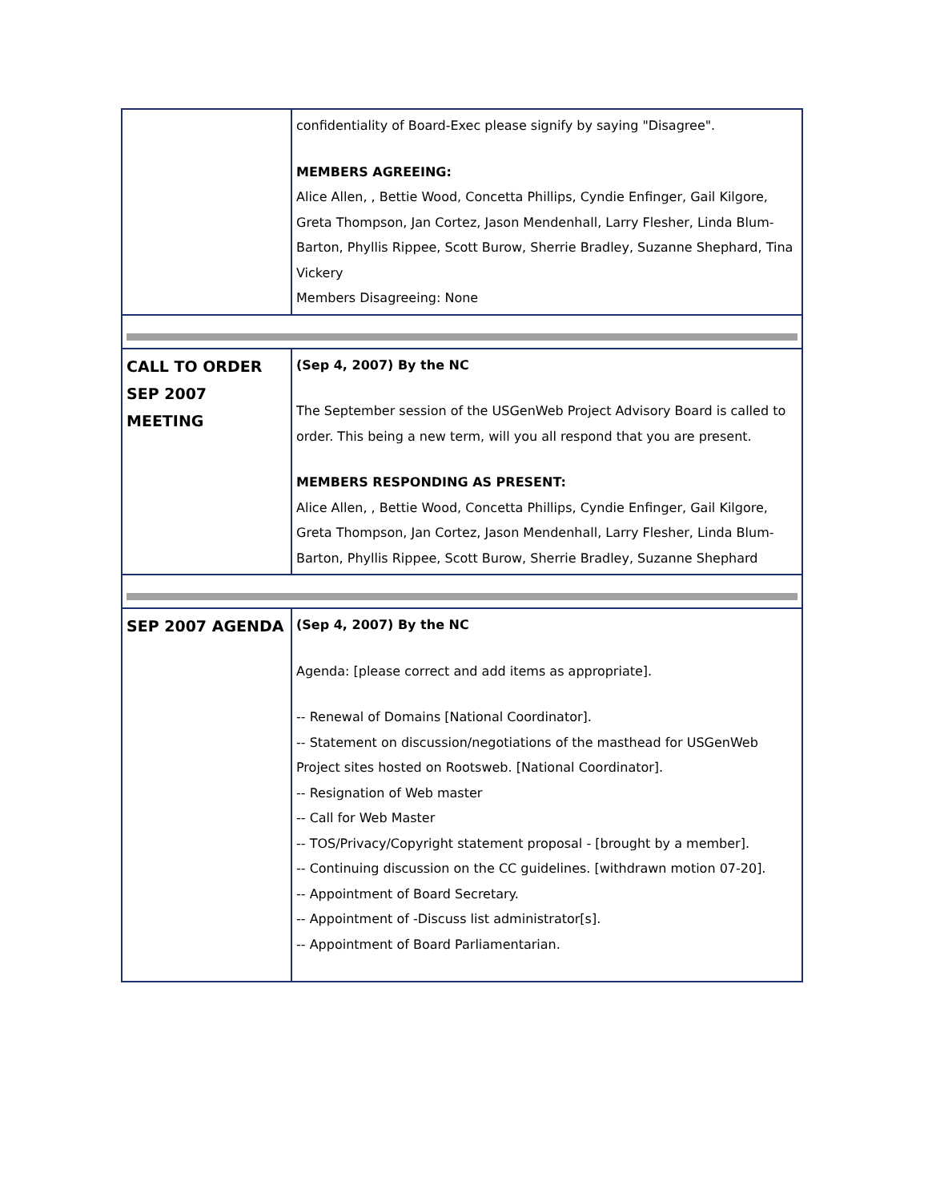| | confidentiality of Board-Exec please signify by saying "Disagree". MEMBERS AGREEING: Alice Allen, , Bettie Wood, Concetta Phillips, Cyndie Enfinger, Gail Kilgore, Greta Thompson, Jan Cortez, Jason Mendenhall, Larry Flesher, Linda Blum-Barton, Phyllis Rippee, Scott Burow, Sherrie Bradley, Suzanne Shephard, Tina Vickery Members Disagreeing: None |
| CALL TO ORDER SEP 2007 MEETING | (Sep 4, 2007) By the NC The September session of the USGenWeb Project Advisory Board is called to order. This being a new term, will you all respond that you are present. MEMBERS RESPONDING AS PRESENT: Alice Allen, , Bettie Wood, Concetta Phillips, Cyndie Enfinger, Gail Kilgore, Greta Thompson, Jan Cortez, Jason Mendenhall, Larry Flesher, Linda Blum-Barton, Phyllis Rippee, Scott Burow, Sherrie Bradley, Suzanne Shephard |
| SEP 2007 AGENDA | (Sep 4, 2007) By the NC Agenda: [please correct and add items as appropriate]. -- Renewal of Domains [National Coordinator]. -- Statement on discussion/negotiations of the masthead for USGenWeb Project sites hosted on Rootsweb. [National Coordinator]. -- Resignation of Web master -- Call for Web Master -- TOS/Privacy/Copyright statement proposal - [brought by a member]. -- Continuing discussion on the CC guidelines. [withdrawn motion 07-20]. -- Appointment of Board Secretary. -- Appointment of -Discuss list administrator[s]. -- Appointment of Board Parliamentarian. |